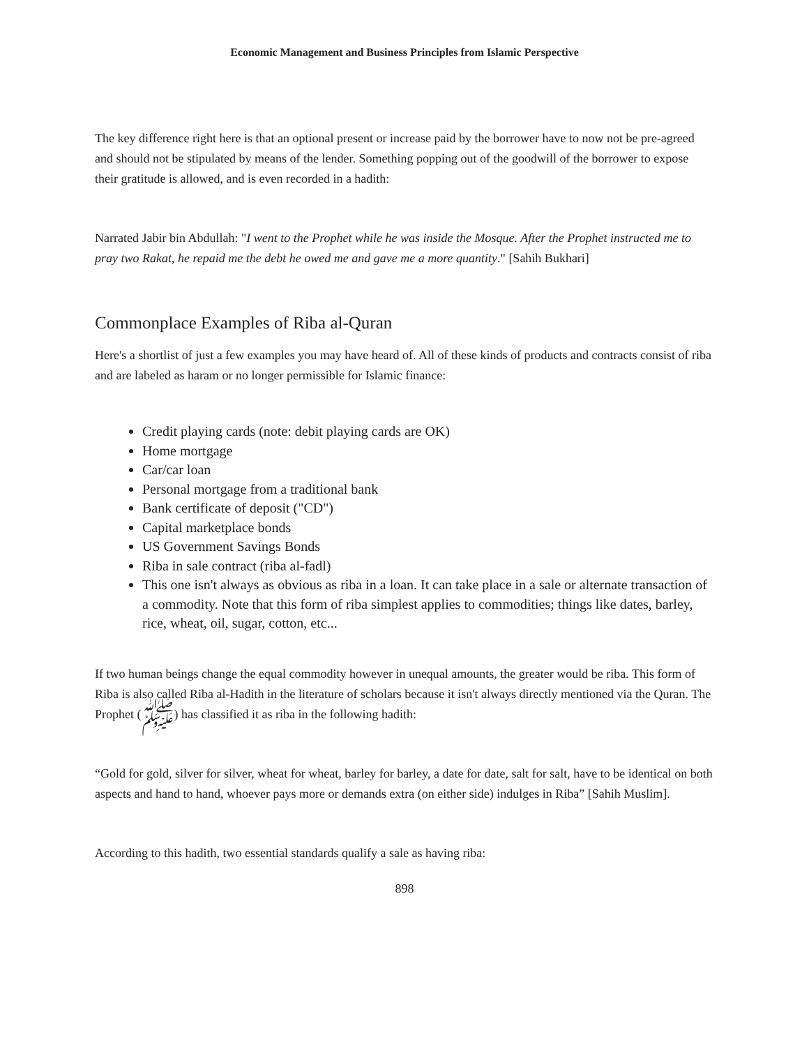Economic Management and Business Principles from Islamic Perspective
The key difference right here is that an optional present or increase paid by the borrower have to now not be pre-agreed and should not be stipulated by means of the lender. Something popping out of the goodwill of the borrower to expose their gratitude is allowed, and is even recorded in a hadith:
Narrated Jabir bin Abdullah: "I went to the Prophet while he was inside the Mosque. After the Prophet instructed me to pray two Rakat, he repaid me the debt he owed me and gave me a more quantity." [Sahih Bukhari]
Commonplace Examples of Riba al-Quran
Here's a shortlist of just a few examples you may have heard of. All of these kinds of products and contracts consist of riba and are labeled as haram or no longer permissible for Islamic finance:
Credit playing cards (note: debit playing cards are OK)
Home mortgage
Car/car loan
Personal mortgage from a traditional bank
Bank certificate of deposit ("CD")
Capital marketplace bonds
US Government Savings Bonds
Riba in sale contract (riba al-fadl)
This one isn't always as obvious as riba in a loan. It can take place in a sale or alternate transaction of a commodity. Note that this form of riba simplest applies to commodities; things like dates, barley, rice, wheat, oil, sugar, cotton, etc...
If two human beings change the equal commodity however in unequal amounts, the greater would be riba. This form of Riba is also called Riba al-Hadith in the literature of scholars because it isn't always directly mentioned via the Quran. The Prophet (ﷺ) has classified it as riba in the following hadith:
“Gold for gold, silver for silver, wheat for wheat, barley for barley, a date for date, salt for salt, have to be identical on both aspects and hand to hand, whoever pays more or demands extra (on either side) indulges in Riba” [Sahih Muslim].
According to this hadith, two essential standards qualify a sale as having riba:
898